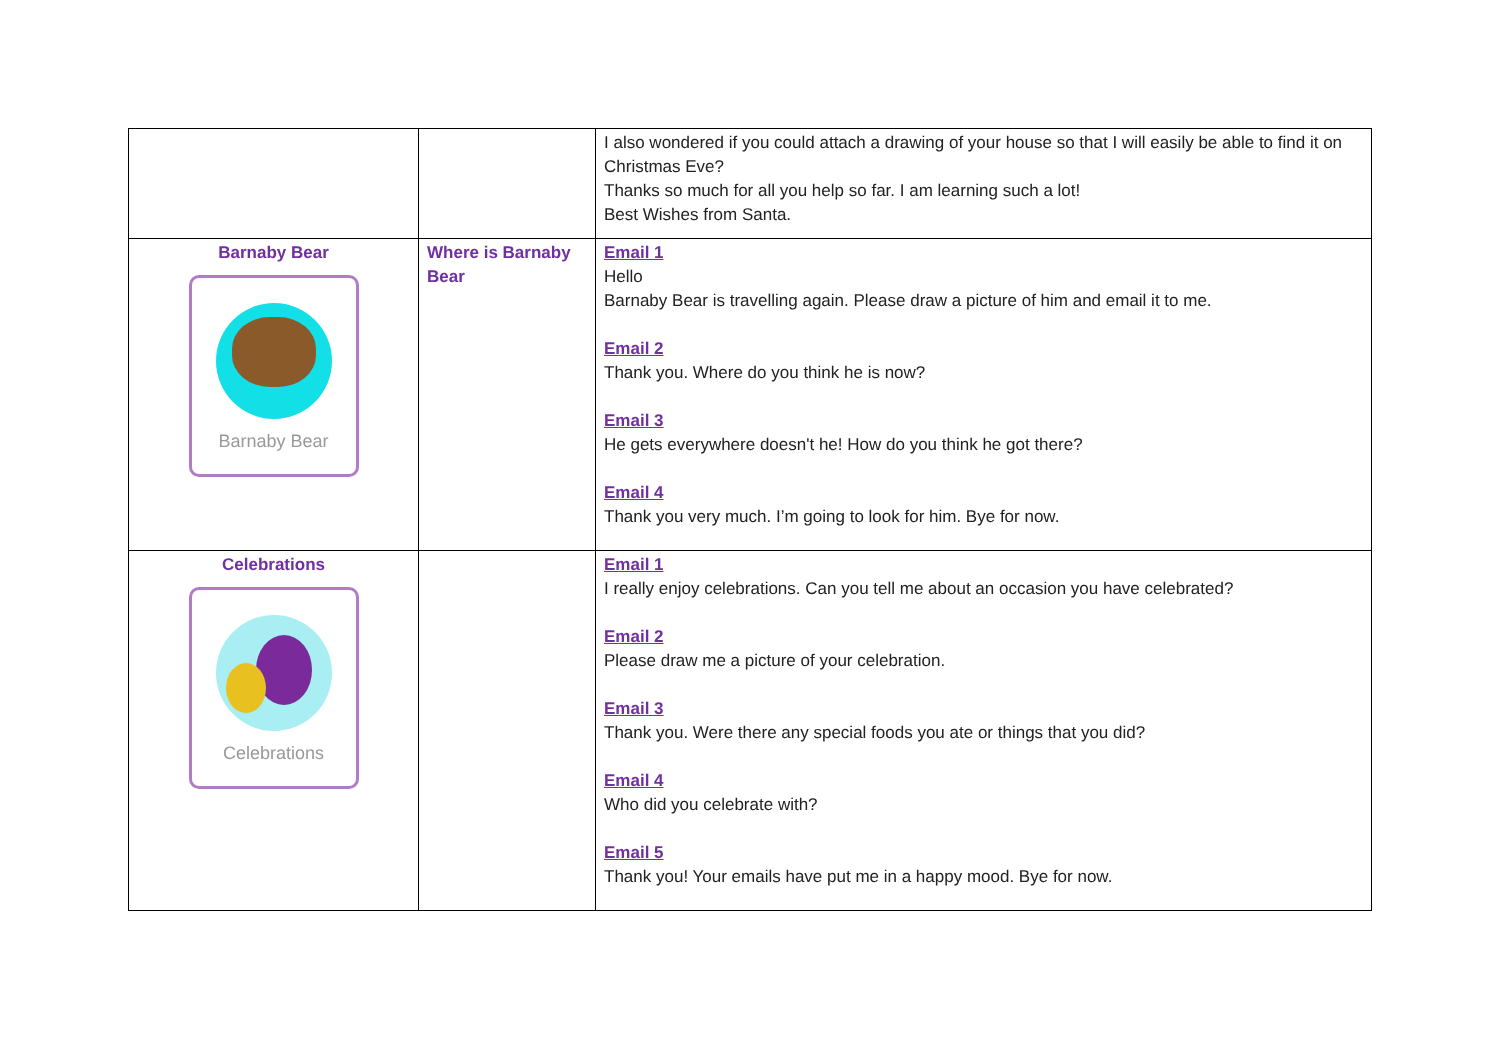| | | I also wondered if you could attach a drawing of your house so that I will easily be able to find it on Christmas Eve? Thanks so much for all you help so far. I am learning such a lot! Best Wishes from Santa. |
| Barnaby Bear Barnaby Bear | Where is Barnaby Bear | Email 1 Hello Barnaby Bear is travelling again. Please draw a picture of him and email it to me. Email 2 Thank you. Where do you think he is now? Email 3 He gets everywhere doesn't he! How do you think he got there? Email 4 Thank you very much. I’m going to look for him. Bye for now. |
| Celebrations Celebrations | | Email 1 I really enjoy celebrations. Can you tell me about an occasion you have celebrated? Email 2 Please draw me a picture of your celebration. Email 3 Thank you. Were there any special foods you ate or things that you did? Email 4 Who did you celebrate with? Email 5 Thank you! Your emails have put me in a happy mood. Bye for now. |